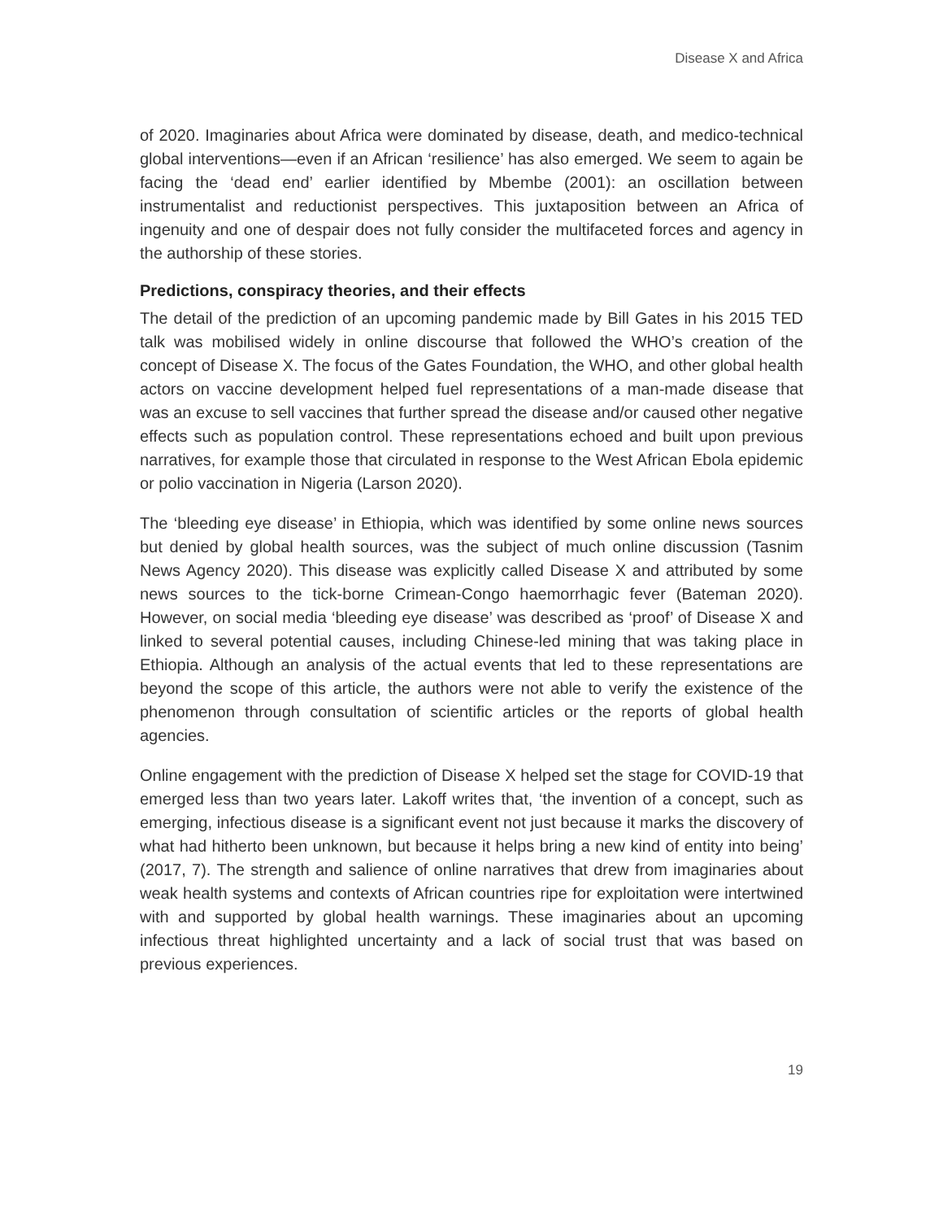Disease X and Africa
of 2020. Imaginaries about Africa were dominated by disease, death, and medico-technical global interventions—even if an African ‘resilience’ has also emerged. We seem to again be facing the ‘dead end’ earlier identified by Mbembe (2001): an oscillation between instrumentalist and reductionist perspectives. This juxtaposition between an Africa of ingenuity and one of despair does not fully consider the multifaceted forces and agency in the authorship of these stories.
Predictions, conspiracy theories, and their effects
The detail of the prediction of an upcoming pandemic made by Bill Gates in his 2015 TED talk was mobilised widely in online discourse that followed the WHO’s creation of the concept of Disease X. The focus of the Gates Foundation, the WHO, and other global health actors on vaccine development helped fuel representations of a man-made disease that was an excuse to sell vaccines that further spread the disease and/or caused other negative effects such as population control. These representations echoed and built upon previous narratives, for example those that circulated in response to the West African Ebola epidemic or polio vaccination in Nigeria (Larson 2020).
The ‘bleeding eye disease’ in Ethiopia, which was identified by some online news sources but denied by global health sources, was the subject of much online discussion (Tasnim News Agency 2020). This disease was explicitly called Disease X and attributed by some news sources to the tick-borne Crimean-Congo haemorrhagic fever (Bateman 2020). However, on social media ‘bleeding eye disease’ was described as ‘proof’ of Disease X and linked to several potential causes, including Chinese-led mining that was taking place in Ethiopia. Although an analysis of the actual events that led to these representations are beyond the scope of this article, the authors were not able to verify the existence of the phenomenon through consultation of scientific articles or the reports of global health agencies.
Online engagement with the prediction of Disease X helped set the stage for COVID-19 that emerged less than two years later. Lakoff writes that, ‘the invention of a concept, such as emerging, infectious disease is a significant event not just because it marks the discovery of what had hitherto been unknown, but because it helps bring a new kind of entity into being’ (2017, 7). The strength and salience of online narratives that drew from imaginaries about weak health systems and contexts of African countries ripe for exploitation were intertwined with and supported by global health warnings. These imaginaries about an upcoming infectious threat highlighted uncertainty and a lack of social trust that was based on previous experiences.
19